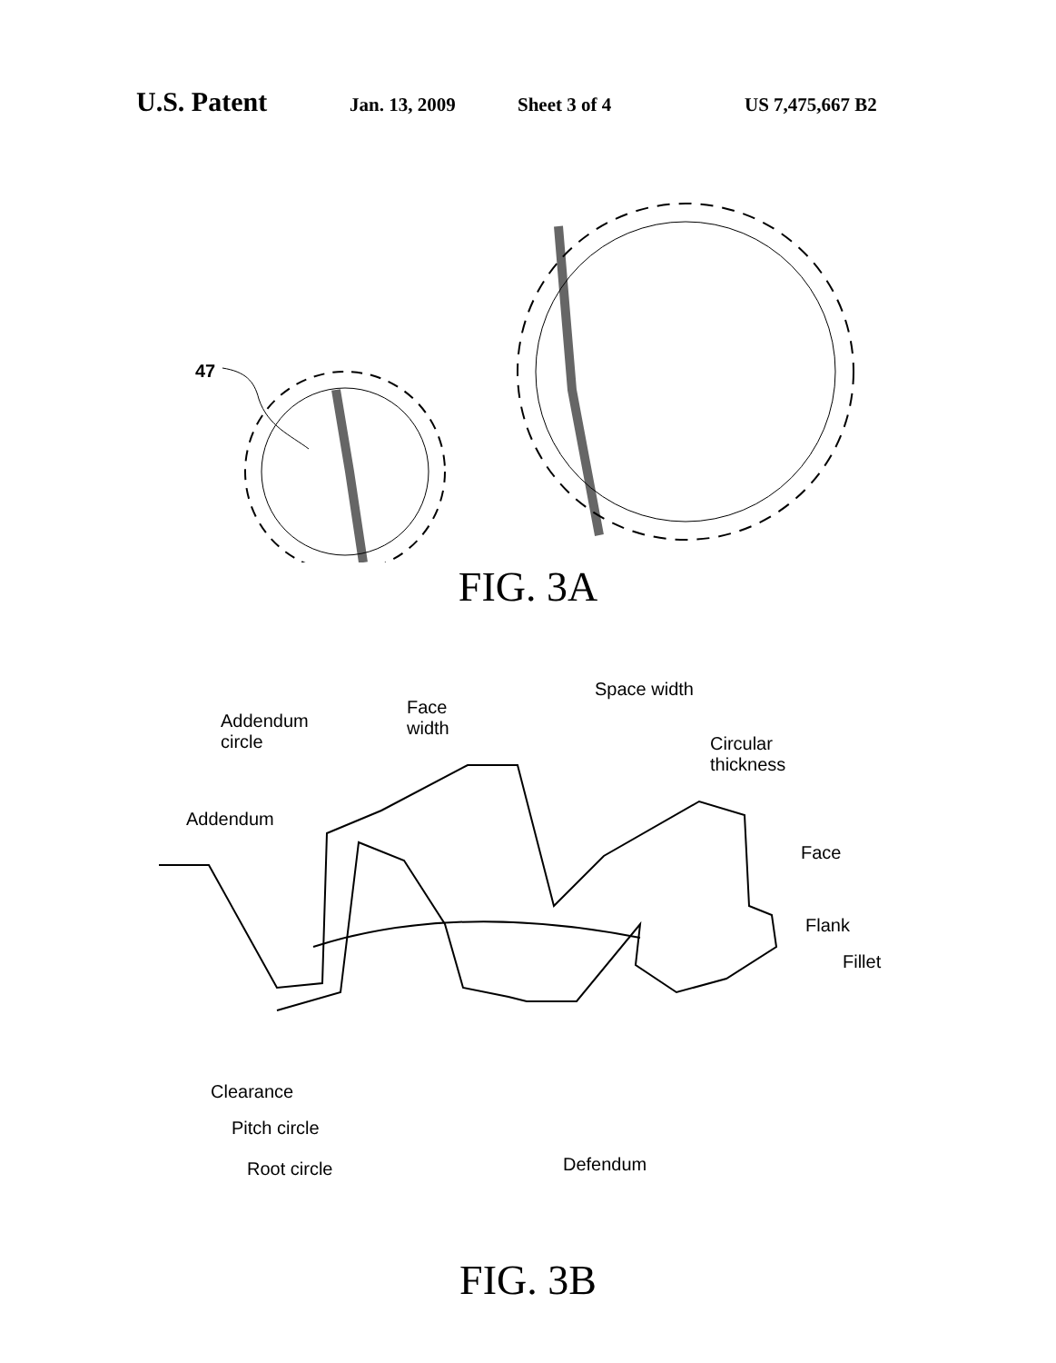U.S. Patent Jan. 13, 2009 Sheet 3 of 4 US 7,475,667 B2
47
FIG. 3A
Addendum
circle
Face
width
Space width
Circular
thickness
Addendum
Face
Flank
Fillet
Clearance
Pitch circle
Root circle Defendum
FIG. 3B